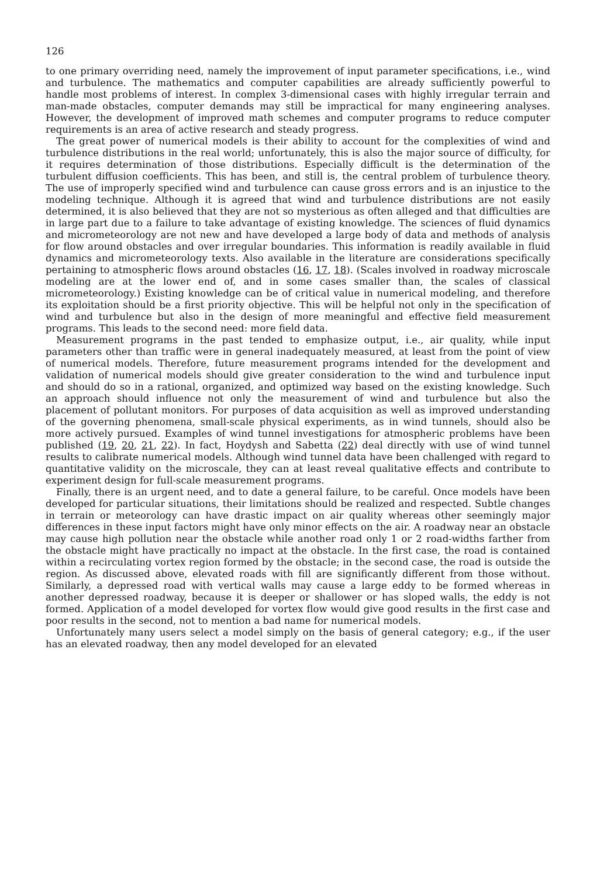126
to one primary overriding need, namely the improvement of input parameter specifications, i.e., wind and turbulence. The mathematics and computer capabilities are already sufficiently powerful to handle most problems of interest. In complex 3-dimensional cases with highly irregular terrain and man-made obstacles, computer demands may still be impractical for many engineering analyses. However, the development of improved math schemes and computer programs to reduce computer requirements is an area of active research and steady progress.
The great power of numerical models is their ability to account for the complexities of wind and turbulence distributions in the real world; unfortunately, this is also the major source of difficulty, for it requires determination of those distributions. Especially difficult is the determination of the turbulent diffusion coefficients. This has been, and still is, the central problem of turbulence theory. The use of improperly specified wind and turbulence can cause gross errors and is an injustice to the modeling technique. Although it is agreed that wind and turbulence distributions are not easily determined, it is also believed that they are not so mysterious as often alleged and that difficulties are in large part due to a failure to take advantage of existing knowledge. The sciences of fluid dynamics and micrometeorology are not new and have developed a large body of data and methods of analysis for flow around obstacles and over irregular boundaries. This information is readily available in fluid dynamics and micrometeorology texts. Also available in the literature are considerations specifically pertaining to atmospheric flows around obstacles (16, 17, 18). (Scales involved in roadway microscale modeling are at the lower end of, and in some cases smaller than, the scales of classical micrometeorology.) Existing knowledge can be of critical value in numerical modeling, and therefore its exploitation should be a first priority objective. This will be helpful not only in the specification of wind and turbulence but also in the design of more meaningful and effective field measurement programs. This leads to the second need: more field data.
Measurement programs in the past tended to emphasize output, i.e., air quality, while input parameters other than traffic were in general inadequately measured, at least from the point of view of numerical models. Therefore, future measurement programs intended for the development and validation of numerical models should give greater consideration to the wind and turbulence input and should do so in a rational, organized, and optimized way based on the existing knowledge. Such an approach should influence not only the measurement of wind and turbulence but also the placement of pollutant monitors. For purposes of data acquisition as well as improved understanding of the governing phenomena, small-scale physical experiments, as in wind tunnels, should also be more actively pursued. Examples of wind tunnel investigations for atmospheric problems have been published (19, 20, 21, 22). In fact, Hoydysh and Sabetta (22) deal directly with use of wind tunnel results to calibrate numerical models. Although wind tunnel data have been challenged with regard to quantitative validity on the microscale, they can at least reveal qualitative effects and contribute to experiment design for full-scale measurement programs.
Finally, there is an urgent need, and to date a general failure, to be careful. Once models have been developed for particular situations, their limitations should be realized and respected. Subtle changes in terrain or meteorology can have drastic impact on air quality whereas other seemingly major differences in these input factors might have only minor effects on the air. A roadway near an obstacle may cause high pollution near the obstacle while another road only 1 or 2 road-widths farther from the obstacle might have practically no impact at the obstacle. In the first case, the road is contained within a recirculating vortex region formed by the obstacle; in the second case, the road is outside the region. As discussed above, elevated roads with fill are significantly different from those without. Similarly, a depressed road with vertical walls may cause a large eddy to be formed whereas in another depressed roadway, because it is deeper or shallower or has sloped walls, the eddy is not formed. Application of a model developed for vortex flow would give good results in the first case and poor results in the second, not to mention a bad name for numerical models.
Unfortunately many users select a model simply on the basis of general category; e.g., if the user has an elevated roadway, then any model developed for an elevated